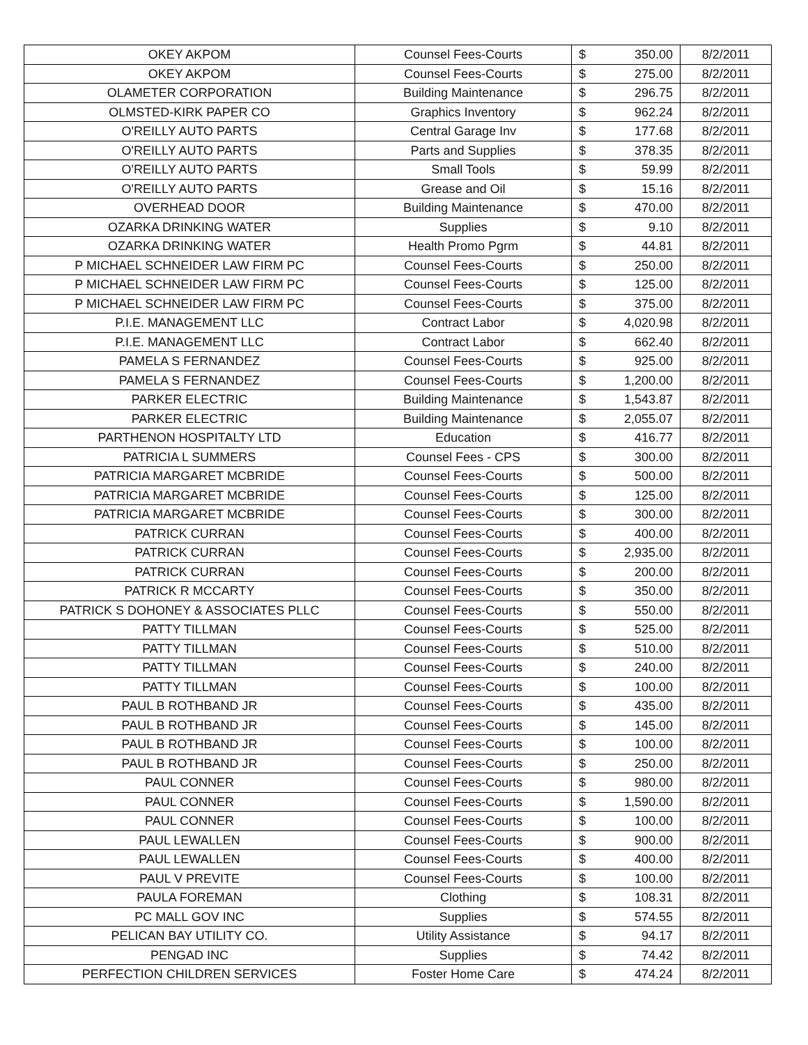| OKEY AKPOM | Counsel Fees-Courts | $ 350.00 | 8/2/2011 |
| OKEY AKPOM | Counsel Fees-Courts | $ 275.00 | 8/2/2011 |
| OLAMETER CORPORATION | Building Maintenance | $ 296.75 | 8/2/2011 |
| OLMSTED-KIRK PAPER CO | Graphics Inventory | $ 962.24 | 8/2/2011 |
| O'REILLY AUTO PARTS | Central Garage Inv | $ 177.68 | 8/2/2011 |
| O'REILLY AUTO PARTS | Parts and Supplies | $ 378.35 | 8/2/2011 |
| O'REILLY AUTO PARTS | Small Tools | $ 59.99 | 8/2/2011 |
| O'REILLY AUTO PARTS | Grease and Oil | $ 15.16 | 8/2/2011 |
| OVERHEAD DOOR | Building Maintenance | $ 470.00 | 8/2/2011 |
| OZARKA DRINKING WATER | Supplies | $ 9.10 | 8/2/2011 |
| OZARKA DRINKING WATER | Health Promo Pgrm | $ 44.81 | 8/2/2011 |
| P MICHAEL SCHNEIDER LAW FIRM PC | Counsel Fees-Courts | $ 250.00 | 8/2/2011 |
| P MICHAEL SCHNEIDER LAW FIRM PC | Counsel Fees-Courts | $ 125.00 | 8/2/2011 |
| P MICHAEL SCHNEIDER LAW FIRM PC | Counsel Fees-Courts | $ 375.00 | 8/2/2011 |
| P.I.E. MANAGEMENT LLC | Contract Labor | $ 4,020.98 | 8/2/2011 |
| P.I.E. MANAGEMENT LLC | Contract Labor | $ 662.40 | 8/2/2011 |
| PAMELA S FERNANDEZ | Counsel Fees-Courts | $ 925.00 | 8/2/2011 |
| PAMELA S FERNANDEZ | Counsel Fees-Courts | $ 1,200.00 | 8/2/2011 |
| PARKER ELECTRIC | Building Maintenance | $ 1,543.87 | 8/2/2011 |
| PARKER ELECTRIC | Building Maintenance | $ 2,055.07 | 8/2/2011 |
| PARTHENON HOSPITALTY LTD | Education | $ 416.77 | 8/2/2011 |
| PATRICIA L SUMMERS | Counsel Fees - CPS | $ 300.00 | 8/2/2011 |
| PATRICIA MARGARET MCBRIDE | Counsel Fees-Courts | $ 500.00 | 8/2/2011 |
| PATRICIA MARGARET MCBRIDE | Counsel Fees-Courts | $ 125.00 | 8/2/2011 |
| PATRICIA MARGARET MCBRIDE | Counsel Fees-Courts | $ 300.00 | 8/2/2011 |
| PATRICK CURRAN | Counsel Fees-Courts | $ 400.00 | 8/2/2011 |
| PATRICK CURRAN | Counsel Fees-Courts | $ 2,935.00 | 8/2/2011 |
| PATRICK CURRAN | Counsel Fees-Courts | $ 200.00 | 8/2/2011 |
| PATRICK R MCCARTY | Counsel Fees-Courts | $ 350.00 | 8/2/2011 |
| PATRICK S DOHONEY & ASSOCIATES PLLC | Counsel Fees-Courts | $ 550.00 | 8/2/2011 |
| PATTY TILLMAN | Counsel Fees-Courts | $ 525.00 | 8/2/2011 |
| PATTY TILLMAN | Counsel Fees-Courts | $ 510.00 | 8/2/2011 |
| PATTY TILLMAN | Counsel Fees-Courts | $ 240.00 | 8/2/2011 |
| PATTY TILLMAN | Counsel Fees-Courts | $ 100.00 | 8/2/2011 |
| PAUL B ROTHBAND JR | Counsel Fees-Courts | $ 435.00 | 8/2/2011 |
| PAUL B ROTHBAND JR | Counsel Fees-Courts | $ 145.00 | 8/2/2011 |
| PAUL B ROTHBAND JR | Counsel Fees-Courts | $ 100.00 | 8/2/2011 |
| PAUL B ROTHBAND JR | Counsel Fees-Courts | $ 250.00 | 8/2/2011 |
| PAUL CONNER | Counsel Fees-Courts | $ 980.00 | 8/2/2011 |
| PAUL CONNER | Counsel Fees-Courts | $ 1,590.00 | 8/2/2011 |
| PAUL CONNER | Counsel Fees-Courts | $ 100.00 | 8/2/2011 |
| PAUL LEWALLEN | Counsel Fees-Courts | $ 900.00 | 8/2/2011 |
| PAUL LEWALLEN | Counsel Fees-Courts | $ 400.00 | 8/2/2011 |
| PAUL V PREVITE | Counsel Fees-Courts | $ 100.00 | 8/2/2011 |
| PAULA FOREMAN | Clothing | $ 108.31 | 8/2/2011 |
| PC MALL GOV INC | Supplies | $ 574.55 | 8/2/2011 |
| PELICAN BAY UTILITY CO. | Utility Assistance | $ 94.17 | 8/2/2011 |
| PENGAD INC | Supplies | $ 74.42 | 8/2/2011 |
| PERFECTION CHILDREN SERVICES | Foster Home Care | $ 474.24 | 8/2/2011 |